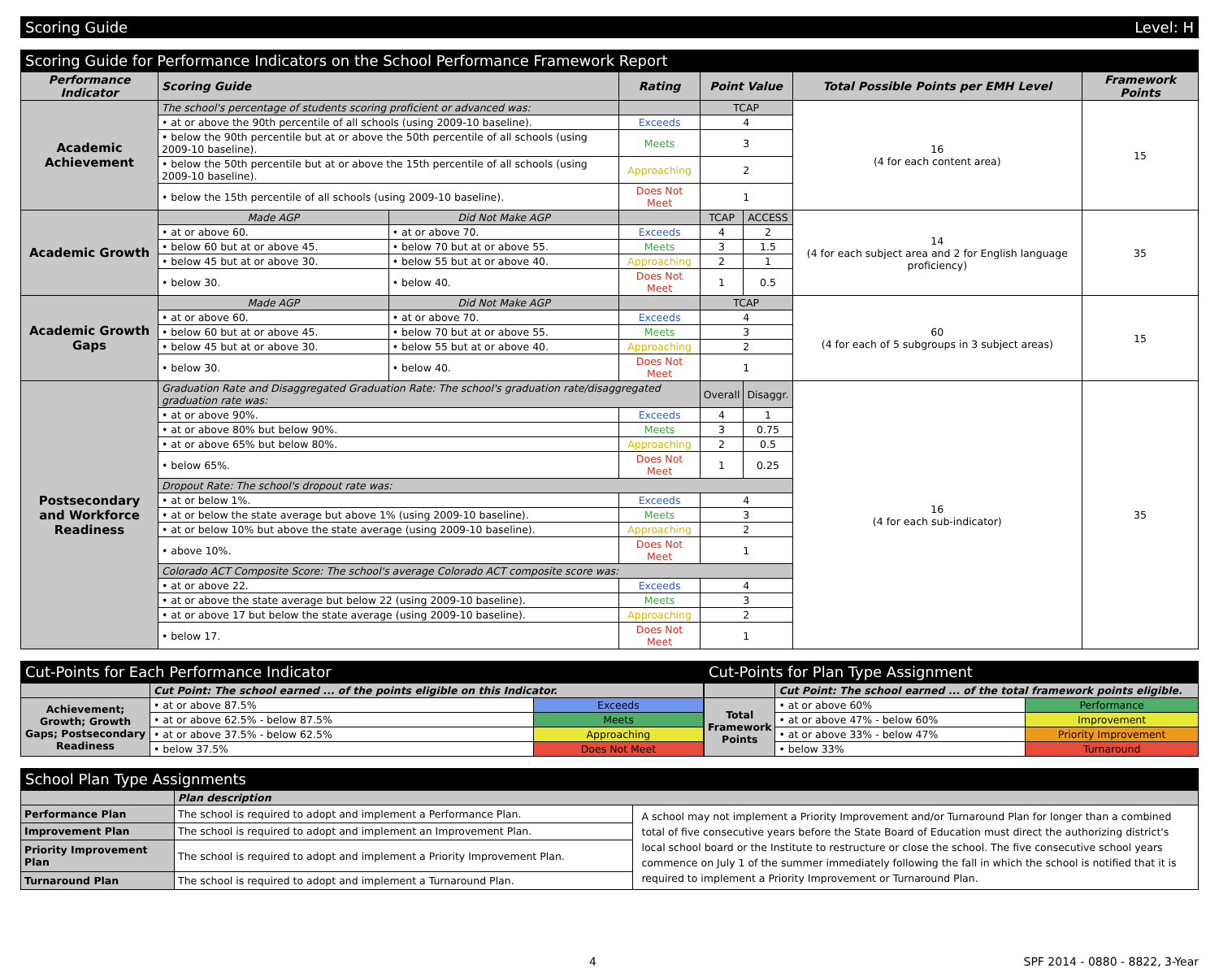Scoring Guide Level: H
Scoring Guide for Performance Indicators on the School Performance Framework Report
| Performance Indicator | Scoring Guide | | Rating | Point Value | | Total Possible Points per EMH Level | Framework Points |
| --- | --- | --- | --- | --- | --- | --- | --- |
| Academic Achievement | The school's percentage of students scoring proficient or advanced was: | | | TCAP | | 16 (4 for each content area) | 15 |
| | • at or above the 90th percentile of all schools (using 2009-10 baseline). | | Exceeds | 4 | | | |
| | • below the 90th percentile but at or above the 50th percentile of all schools (using 2009-10 baseline). | | Meets | 3 | | | |
| | • below the 50th percentile but at or above the 15th percentile of all schools (using 2009-10 baseline). | | Approaching | 2 | | | |
| | • below the 15th percentile of all schools (using 2009-10 baseline). | | Does Not Meet | 1 | | | |
| Academic Growth | Made AGP | Did Not Make AGP | | TCAP | ACCESS | 14 (4 for each subject area and 2 for English language proficiency) | 35 |
| | • at or above 60. | • at or above 70. | Exceeds | 4 | 2 | | |
| | • below 60 but at or above 45. | • below 70 but at or above 55. | Meets | 3 | 1.5 | | |
| | • below 45 but at or above 30. | • below 55 but at or above 40. | Approaching | 2 | 1 | | |
| | • below 30. | • below 40. | Does Not Meet | 1 | 0.5 | | |
| Academic Growth Gaps | Made AGP | Did Not Make AGP | | TCAP | | 60 (4 for each of 5 subgroups in 3 subject areas) | 15 |
| | • at or above 60. | • at or above 70. | Exceeds | 4 | | | |
| | • below 60 but at or above 45. | • below 70 but at or above 55. | Meets | 3 | | | |
| | • below 45 but at or above 30. | • below 55 but at or above 40. | Approaching | 2 | | | |
| | • below 30. | • below 40. | Does Not Meet | 1 | | | |
| Postsecondary and Workforce Readiness | Graduation Rate and Disaggregated Graduation Rate: The school's graduation rate/disaggregated graduation rate was: | | | Overall | Disaggr. | 16 (4 for each sub-indicator) | 35 |
| | • at or above 90%. | | Exceeds | 4 | 1 | | |
| | • at or above 80% but below 90%. | | Meets | 3 | 0.75 | | |
| | • at or above 65% but below 80%. | | Approaching | 2 | 0.5 | | |
| | • below 65%. | | Does Not Meet | 1 | 0.25 | | |
| | Dropout Rate: The school's dropout rate was: | | | | | | |
| | • at or below 1%. | | Exceeds | 4 | | | |
| | • at or below the state average but above 1% (using 2009-10 baseline). | | Meets | 3 | | | |
| | • at or below 10% but above the state average (using 2009-10 baseline). | | Approaching | 2 | | | |
| | • above 10%. | | Does Not Meet | 1 | | | |
| | Colorado ACT Composite Score: The school's average Colorado ACT composite score was: | | | | | | |
| | • at or above 22. | | Exceeds | 4 | | | |
| | • at or above the state average but below 22 (using 2009-10 baseline). | | Meets | 3 | | | |
| | • at or above 17 but below the state average (using 2009-10 baseline). | | Approaching | 2 | | | |
| | • below 17. | | Does Not Meet | 1 | | | |
Cut-Points for Each Performance Indicator
| | Cut Point: The school earned ... of the points eligible on this Indicator. | |
| Achievement; Growth; Growth Gaps; Postsecondary Readiness | • at or above 87.5% | Exceeds |
| | • at or above 62.5% - below 87.5% | Meets |
| | • at or above 37.5% - below 62.5% | Approaching |
| | • below 37.5% | Does Not Meet |
Cut-Points for Plan Type Assignment
| | Cut Point: The school earned ... of the total framework points eligible. | |
| Total Framework Points | • at or above 60% | Performance |
| | • at or above 47% - below 60% | Improvement |
| | • at or above 33% - below 47% | Priority Improvement |
| | • below 33% | Turnaround |
School Plan Type Assignments
| | Plan description | |
| Performance Plan | The school is required to adopt and implement a Performance Plan. | A school may not implement a Priority Improvement and/or Turnaround Plan for longer than a combined total of five consecutive years before the State Board of Education must direct the authorizing district's local school board or the Institute to restructure or close the school. The five consecutive school years commence on July 1 of the summer immediately following the fall in which the school is notified that it is required to implement a Priority Improvement or Turnaround Plan. |
| Improvement Plan | The school is required to adopt and implement an Improvement Plan. | |
| Priority Improvement Plan | The school is required to adopt and implement a Priority Improvement Plan. | |
| Turnaround Plan | The school is required to adopt and implement a Turnaround Plan. | |
4 SPF 2014 - 0880 - 8822, 3-Year